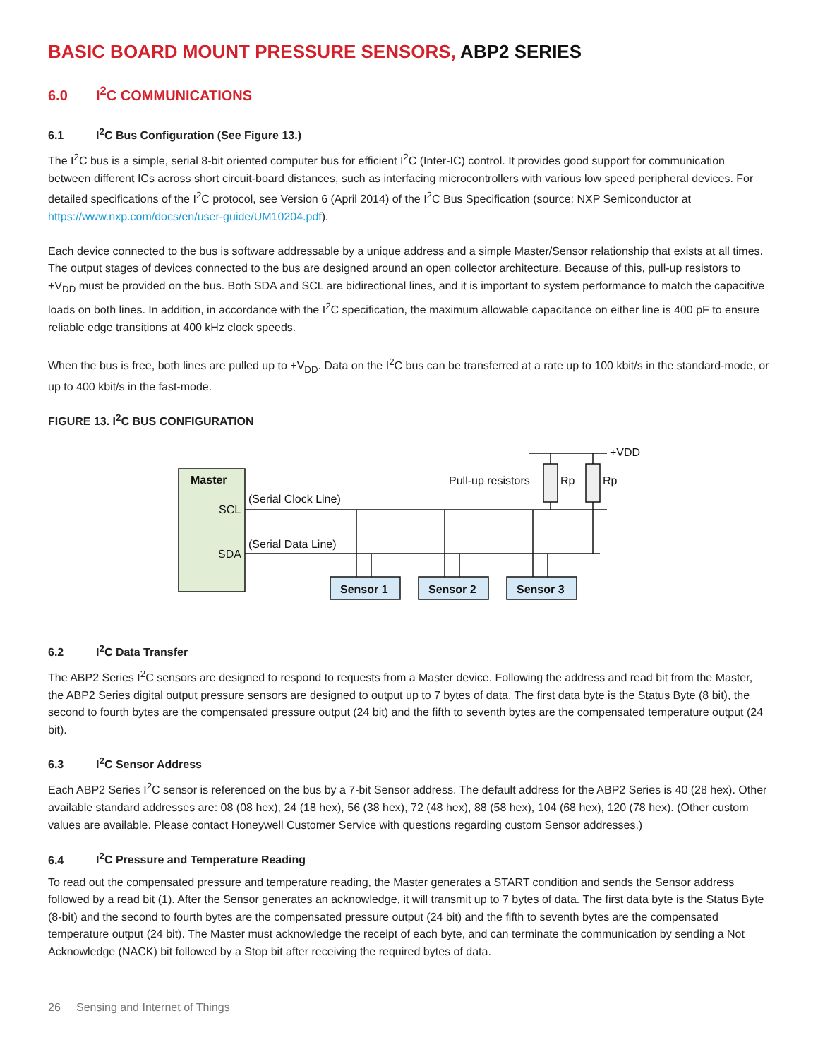BASIC BOARD MOUNT PRESSURE SENSORS, ABP2 SERIES
6.0 I<sup>2</sup>C COMMUNICATIONS
6.1 I<sup>2</sup>C Bus Configuration (See Figure 13.)
The I<sup>2</sup>C bus is a simple, serial 8-bit oriented computer bus for efficient I<sup>2</sup>C (Inter-IC) control. It provides good support for communication between different ICs across short circuit-board distances, such as interfacing microcontrollers with various low speed peripheral devices. For detailed specifications of the I<sup>2</sup>C protocol, see Version 6 (April 2014) of the I<sup>2</sup>C Bus Specification (source: NXP Semiconductor at https://www.nxp.com/docs/en/user-guide/UM10204.pdf).
Each device connected to the bus is software addressable by a unique address and a simple Master/Sensor relationship that exists at all times. The output stages of devices connected to the bus are designed around an open collector architecture. Because of this, pull-up resistors to +V<sub>DD</sub> must be provided on the bus. Both SDA and SCL are bidirectional lines, and it is important to system performance to match the capacitive loads on both lines. In addition, in accordance with the I<sup>2</sup>C specification, the maximum allowable capacitance on either line is 400 pF to ensure reliable edge transitions at 400 kHz clock speeds.
When the bus is free, both lines are pulled up to +V<sub>DD</sub>. Data on the I<sup>2</sup>C bus can be transferred at a rate up to 100 kbit/s in the standard-mode, or up to 400 kbit/s in the fast-mode.
FIGURE 13. I<sup>2</sup>C BUS CONFIGURATION
Master
SCL
SDA
(Serial Clock Line)
(Serial Data Line)
Pull-up resistors
Rp
Rp
+VDD
Sensor 1
Sensor 2
Sensor 3
6.2 I<sup>2</sup>C Data Transfer
The ABP2 Series I<sup>2</sup>C sensors are designed to respond to requests from a Master device. Following the address and read bit from the Master, the ABP2 Series digital output pressure sensors are designed to output up to 7 bytes of data. The first data byte is the Status Byte (8 bit), the second to fourth bytes are the compensated pressure output (24 bit) and the fifth to seventh bytes are the compensated temperature output (24 bit).
6.3 I<sup>2</sup>C Sensor Address
Each ABP2 Series I<sup>2</sup>C sensor is referenced on the bus by a 7-bit Sensor address. The default address for the ABP2 Series is 40 (28 hex). Other available standard addresses are: 08 (08 hex), 24 (18 hex), 56 (38 hex), 72 (48 hex), 88 (58 hex), 104 (68 hex), 120 (78 hex). (Other custom values are available. Please contact Honeywell Customer Service with questions regarding custom Sensor addresses.)
6.4 I<sup>2</sup>C Pressure and Temperature Reading
To read out the compensated pressure and temperature reading, the Master generates a START condition and sends the Sensor address followed by a read bit (1). After the Sensor generates an acknowledge, it will transmit up to 7 bytes of data. The first data byte is the Status Byte (8-bit) and the second to fourth bytes are the compensated pressure output (24 bit) and the fifth to seventh bytes are the compensated temperature output (24 bit). The Master must acknowledge the receipt of each byte, and can terminate the communication by sending a Not Acknowledge (NACK) bit followed by a Stop bit after receiving the required bytes of data.
26 Sensing and Internet of Things